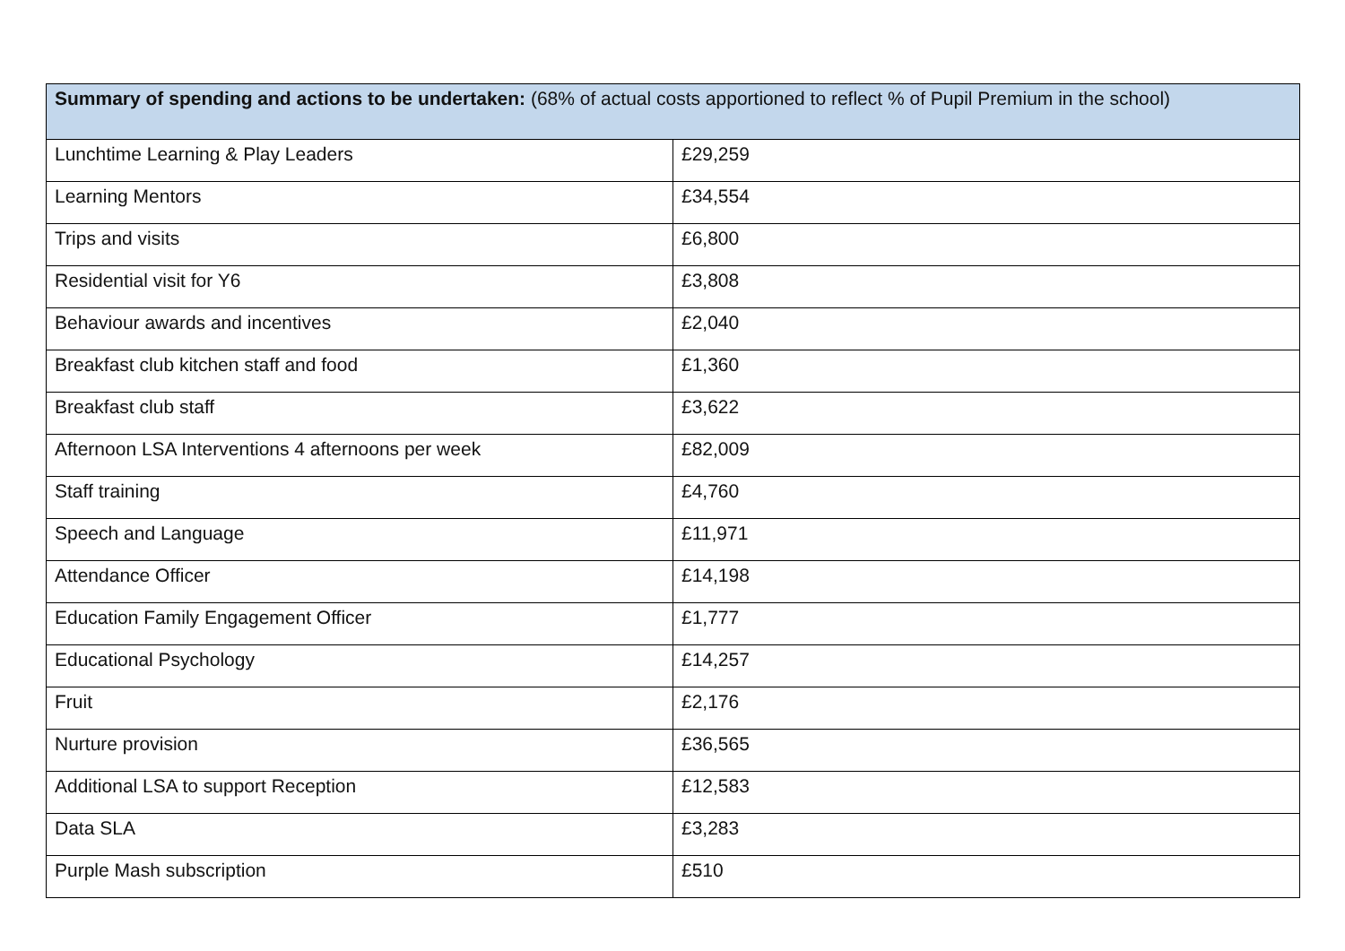| Summary of spending and actions to be undertaken: (68% of actual costs apportioned to reflect % of Pupil Premium in the school) | |
| --- | --- |
| Lunchtime Learning & Play Leaders | £29,259 |
| Learning Mentors | £34,554 |
| Trips and visits | £6,800 |
| Residential visit for Y6 | £3,808 |
| Behaviour awards and incentives | £2,040 |
| Breakfast club kitchen staff and food | £1,360 |
| Breakfast club staff | £3,622 |
| Afternoon LSA Interventions 4 afternoons per week | £82,009 |
| Staff training | £4,760 |
| Speech and Language | £11,971 |
| Attendance Officer | £14,198 |
| Education Family Engagement Officer | £1,777 |
| Educational Psychology | £14,257 |
| Fruit | £2,176 |
| Nurture provision | £36,565 |
| Additional LSA to support Reception | £12,583 |
| Data SLA | £3,283 |
| Purple Mash subscription | £510 |